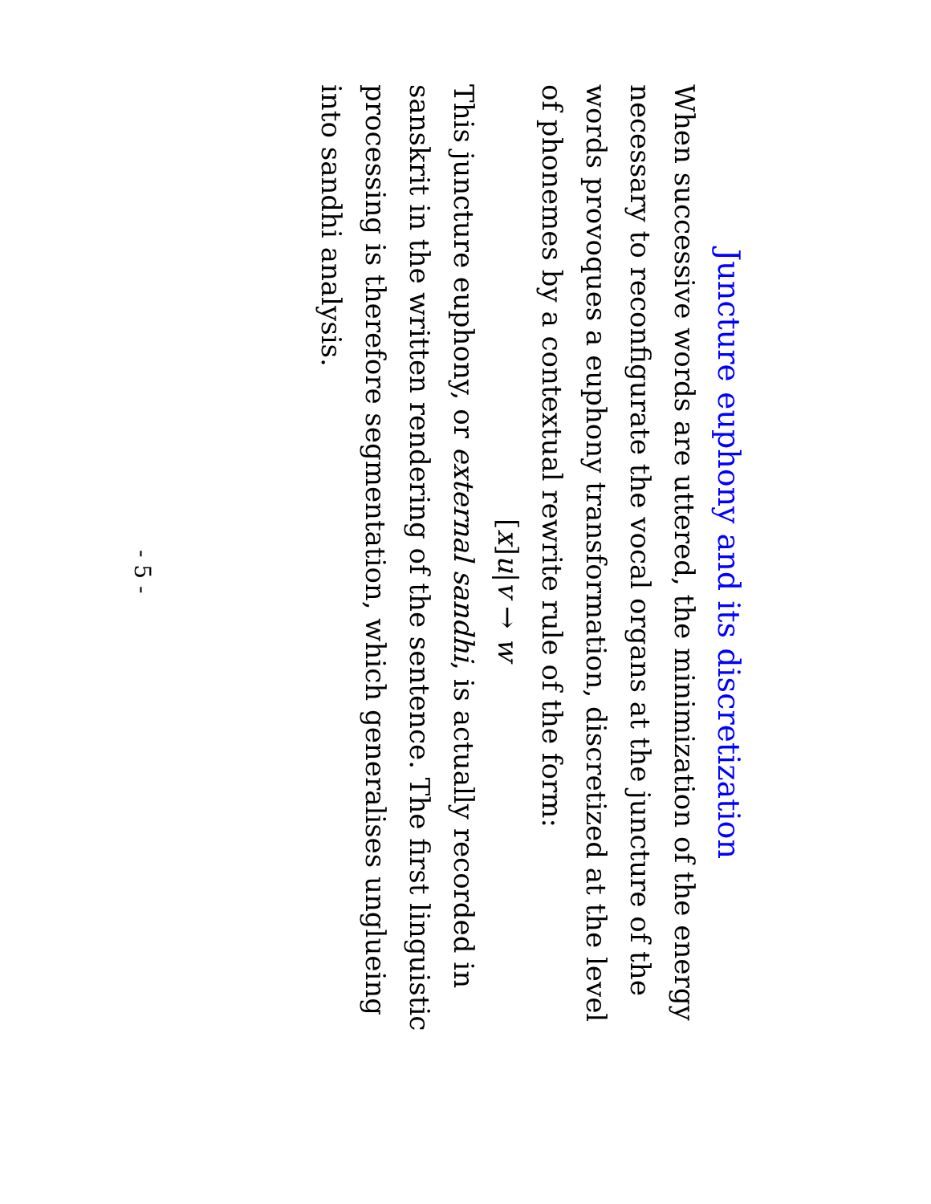Juncture euphony and its discretization
When successive words are uttered, the minimization of the energy necessary to reconfigurate the vocal organs at the juncture of the words provoques a euphony transformation, discretized at the level of phonemes by a contextual rewrite rule of the form:
[x] u|v → w
This juncture euphony, or external sandhi, is actually recorded in sanskrit in the written rendering of the sentence. The first linguistic processing is therefore segmentation, which generalises unglueing into sandhi analysis.
- 5 -